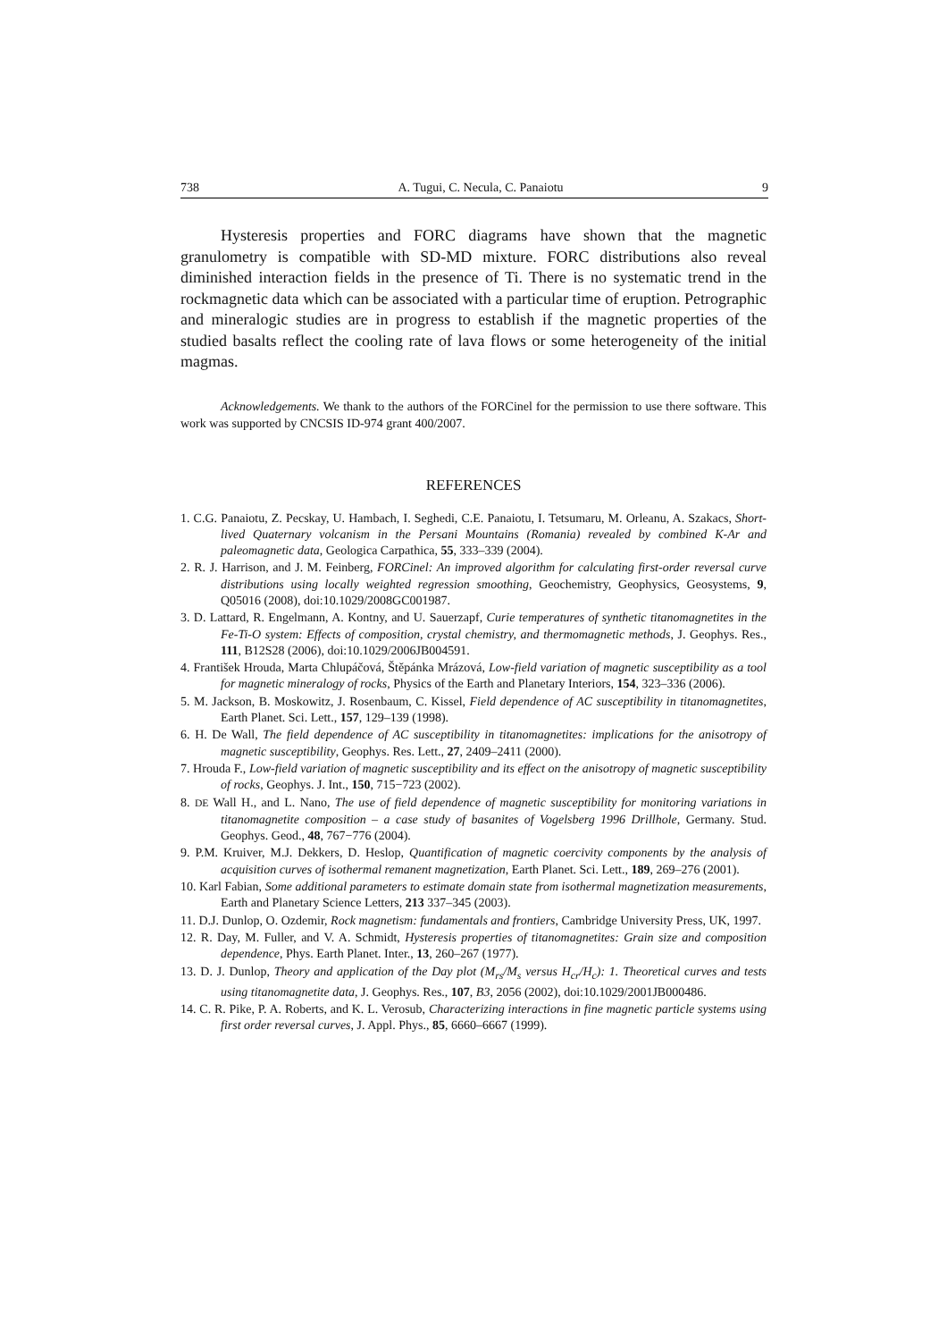738 A. Tugui, C. Necula, C. Panaiotu 9
Hysteresis properties and FORC diagrams have shown that the magnetic granulometry is compatible with SD-MD mixture. FORC distributions also reveal diminished interaction fields in the presence of Ti. There is no systematic trend in the rockmagnetic data which can be associated with a particular time of eruption. Petrographic and mineralogic studies are in progress to establish if the magnetic properties of the studied basalts reflect the cooling rate of lava flows or some heterogeneity of the initial magmas.
Acknowledgements. We thank to the authors of the FORCinel for the permission to use there software. This work was supported by CNCSIS ID-974 grant 400/2007.
REFERENCES
1. C.G. Panaiotu, Z. Pecskay, U. Hambach, I. Seghedi, C.E. Panaiotu, I. Tetsumaru, M. Orleanu, A. Szakacs, Short-lived Quaternary volcanism in the Persani Mountains (Romania) revealed by combined K-Ar and paleomagnetic data, Geologica Carpathica, 55, 333–339 (2004).
2. R. J. Harrison, and J. M. Feinberg, FORCinel: An improved algorithm for calculating first-order reversal curve distributions using locally weighted regression smoothing, Geochemistry, Geophysics, Geosystems, 9, Q05016 (2008), doi:10.1029/2008GC001987.
3. D. Lattard, R. Engelmann, A. Kontny, and U. Sauerzapf, Curie temperatures of synthetic titanomagnetites in the Fe-Ti-O system: Effects of composition, crystal chemistry, and thermomagnetic methods, J. Geophys. Res., 111, B12S28 (2006), doi:10.1029/2006JB004591.
4. František Hrouda, Marta Chlupáčová, Štěpánka Mrázová, Low-field variation of magnetic susceptibility as a tool for magnetic mineralogy of rocks, Physics of the Earth and Planetary Interiors, 154, 323–336 (2006).
5. M. Jackson, B. Moskowitz, J. Rosenbaum, C. Kissel, Field dependence of AC susceptibility in titanomagnetites, Earth Planet. Sci. Lett., 157, 129–139 (1998).
6. H. De Wall, The field dependence of AC susceptibility in titanomagnetites: implications for the anisotropy of magnetic susceptibility, Geophys. Res. Lett., 27, 2409–2411 (2000).
7. Hrouda F., Low-field variation of magnetic susceptibility and its effect on the anisotropy of magnetic susceptibility of rocks, Geophys. J. Int., 150, 715−723 (2002).
8. DE Wall H., and L. Nano, The use of field dependence of magnetic susceptibility for monitoring variations in titanomagnetite composition – a case study of basanites of Vogelsberg 1996 Drillhole, Germany. Stud. Geophys. Geod., 48, 767−776 (2004).
9. P.M. Kruiver, M.J. Dekkers, D. Heslop, Quantification of magnetic coercivity components by the analysis of acquisition curves of isothermal remanent magnetization, Earth Planet. Sci. Lett., 189, 269–276 (2001).
10. Karl Fabian, Some additional parameters to estimate domain state from isothermal magnetization measurements, Earth and Planetary Science Letters, 213 337–345 (2003).
11. D.J. Dunlop, O. Ozdemir, Rock magnetism: fundamentals and frontiers, Cambridge University Press, UK, 1997.
12. R. Day, M. Fuller, and V. A. Schmidt, Hysteresis properties of titanomagnetites: Grain size and composition dependence, Phys. Earth Planet. Inter., 13, 260–267 (1977).
13. D. J. Dunlop, Theory and application of the Day plot (M<sub>rs</sub>/M<sub>s</sub> versus H<sub>cr</sub>/H<sub>c</sub>): 1. Theoretical curves and tests using titanomagnetite data, J. Geophys. Res., 107, B3, 2056 (2002), doi:10.1029/2001JB000486.
14. C. R. Pike, P. A. Roberts, and K. L. Verosub, Characterizing interactions in fine magnetic particle systems using first order reversal curves, J. Appl. Phys., 85, 6660–6667 (1999).